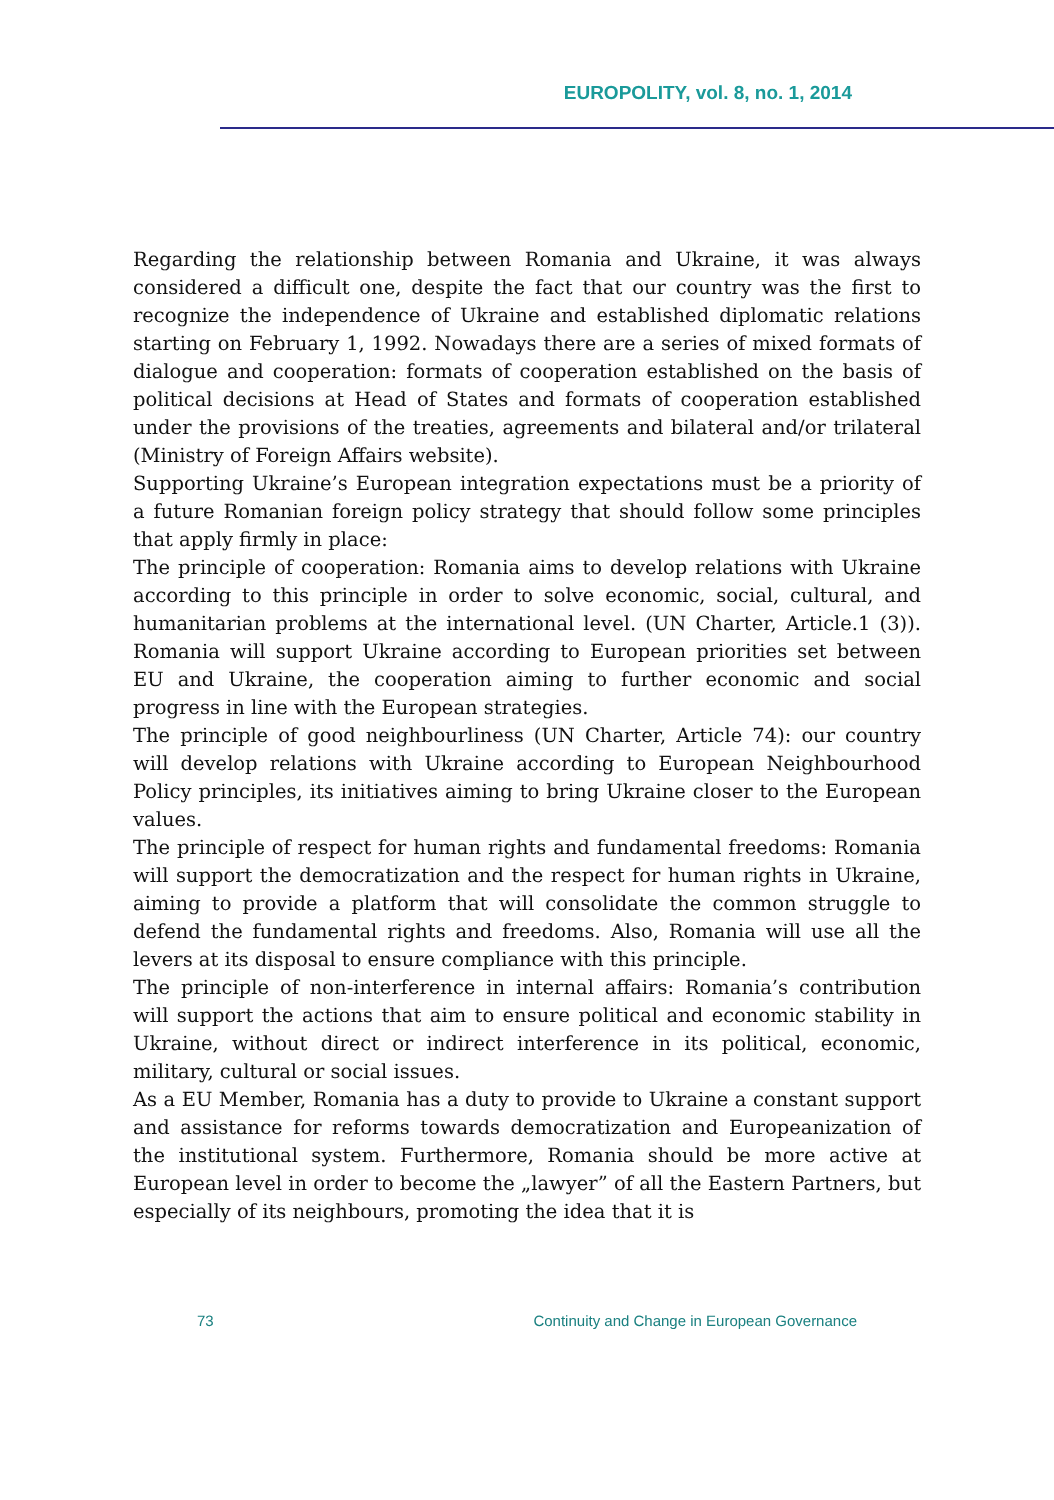EUROPOLITY, vol. 8, no. 1, 2014
Regarding the relationship between Romania and Ukraine, it was always considered a difficult one, despite the fact that our country was the first to recognize the independence of Ukraine and established diplomatic relations starting on February 1, 1992. Nowadays there are a series of mixed formats of dialogue and cooperation: formats of cooperation established on the basis of political decisions at Head of States and formats of cooperation established under the provisions of the treaties, agreements and bilateral and/or trilateral (Ministry of Foreign Affairs website).
Supporting Ukraine’s European integration expectations must be a priority of a future Romanian foreign policy strategy that should follow some principles that apply firmly in place:
The principle of cooperation: Romania aims to develop relations with Ukraine according to this principle in order to solve economic, social, cultural, and humanitarian problems at the international level. (UN Charter, Article.1 (3)). Romania will support Ukraine according to European priorities set between EU and Ukraine, the cooperation aiming to further economic and social progress in line with the European strategies.
The principle of good neighbourliness (UN Charter, Article 74): our country will develop relations with Ukraine according to European Neighbourhood Policy principles, its initiatives aiming to bring Ukraine closer to the European values.
The principle of respect for human rights and fundamental freedoms: Romania will support the democratization and the respect for human rights in Ukraine, aiming to provide a platform that will consolidate the common struggle to defend the fundamental rights and freedoms. Also, Romania will use all the levers at its disposal to ensure compliance with this principle.
The principle of non-interference in internal affairs: Romania’s contribution will support the actions that aim to ensure political and economic stability in Ukraine, without direct or indirect interference in its political, economic, military, cultural or social issues.
As a EU Member, Romania has a duty to provide to Ukraine a constant support and assistance for reforms towards democratization and Europeanization of the institutional system. Furthermore, Romania should be more active at European level in order to become the „lawyer” of all the Eastern Partners, but especially of its neighbours, promoting the idea that it is
73 Continuity and Change in European Governance